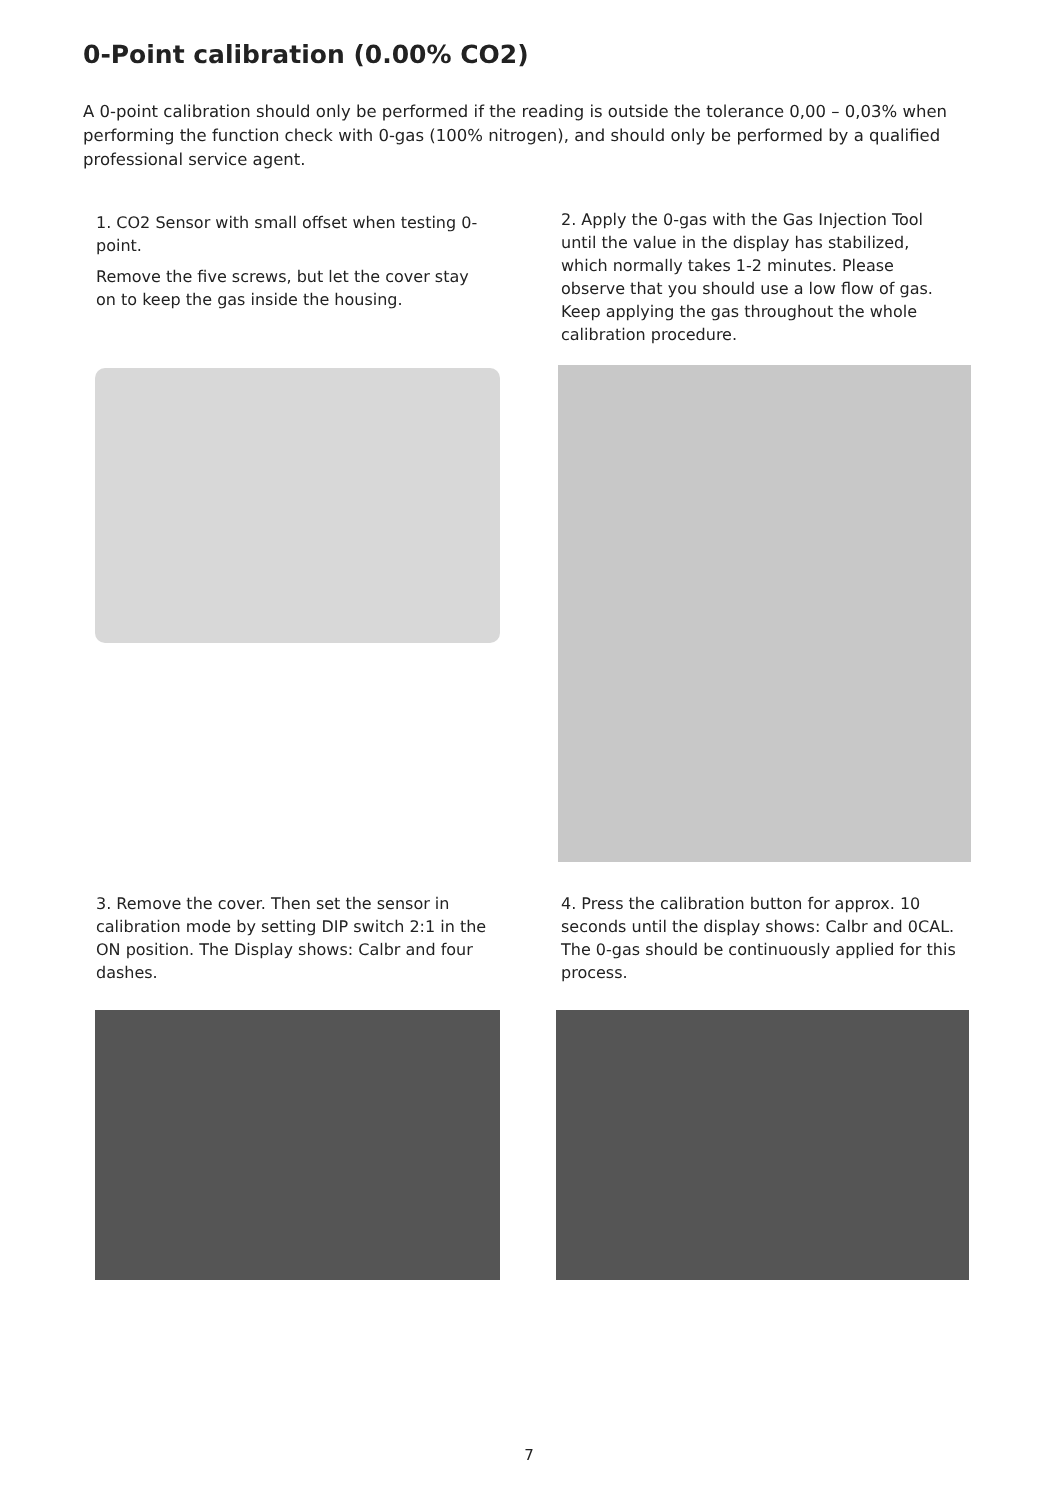0-Point calibration (0.00% CO2)
A 0-point calibration should only be performed if the reading is outside the tolerance 0,00 – 0,03% when performing the function check with 0-gas (100% nitrogen), and should only be performed by a qualified professional service agent.
1. CO2 Sensor with small offset when testing 0-point.
Remove the five screws, but let the cover stay on to keep the gas inside the housing.
2. Apply the 0-gas with the Gas Injection Tool until the value in the display has stabilized, which normally takes 1-2 minutes. Please observe that you should use a low flow of gas. Keep applying the gas throughout the whole calibration procedure.
3. Remove the cover. Then set the sensor in calibration mode by setting DIP switch 2:1 in the ON position. The Display shows: Calbr and four dashes.
4. Press the calibration button for approx. 10 seconds until the display shows: Calbr and 0CAL. The 0-gas should be continuously applied for this process.
7